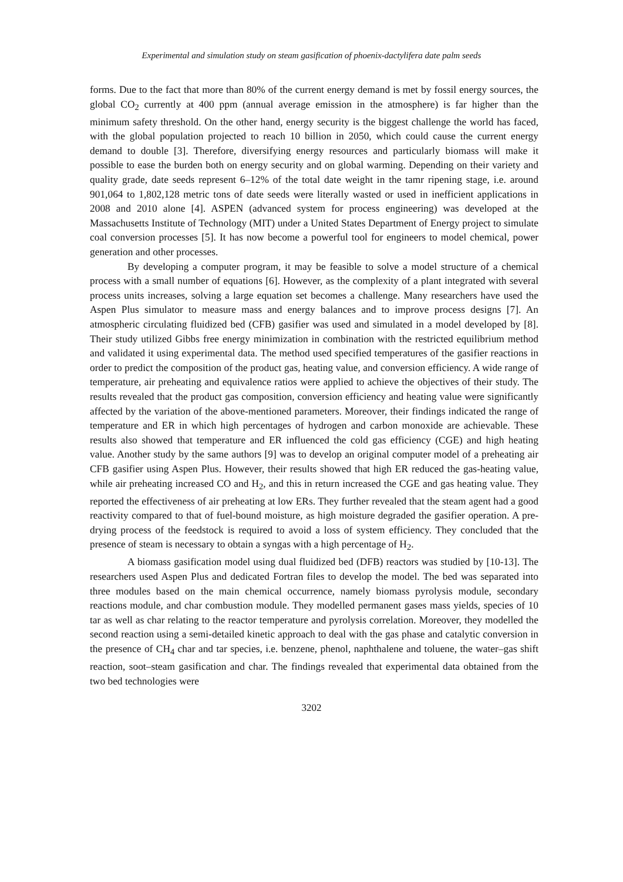Experimental and simulation study on steam gasification of phoenix-dactylifera date palm seeds
forms. Due to the fact that more than 80% of the current energy demand is met by fossil energy sources, the global CO<sub>2</sub> currently at 400 ppm (annual average emission in the atmosphere) is far higher than the minimum safety threshold. On the other hand, energy security is the biggest challenge the world has faced, with the global population projected to reach 10 billion in 2050, which could cause the current energy demand to double [3]. Therefore, diversifying energy resources and particularly biomass will make it possible to ease the burden both on energy security and on global warming. Depending on their variety and quality grade, date seeds represent 6–12% of the total date weight in the tamr ripening stage, i.e. around 901,064 to 1,802,128 metric tons of date seeds were literally wasted or used in inefficient applications in 2008 and 2010 alone [4]. ASPEN (advanced system for process engineering) was developed at the Massachusetts Institute of Technology (MIT) under a United States Department of Energy project to simulate coal conversion processes [5]. It has now become a powerful tool for engineers to model chemical, power generation and other processes.
By developing a computer program, it may be feasible to solve a model structure of a chemical process with a small number of equations [6]. However, as the complexity of a plant integrated with several process units increases, solving a large equation set becomes a challenge. Many researchers have used the Aspen Plus simulator to measure mass and energy balances and to improve process designs [7]. An atmospheric circulating fluidized bed (CFB) gasifier was used and simulated in a model developed by [8]. Their study utilized Gibbs free energy minimization in combination with the restricted equilibrium method and validated it using experimental data. The method used specified temperatures of the gasifier reactions in order to predict the composition of the product gas, heating value, and conversion efficiency. A wide range of temperature, air preheating and equivalence ratios were applied to achieve the objectives of their study. The results revealed that the product gas composition, conversion efficiency and heating value were significantly affected by the variation of the above-mentioned parameters. Moreover, their findings indicated the range of temperature and ER in which high percentages of hydrogen and carbon monoxide are achievable. These results also showed that temperature and ER influenced the cold gas efficiency (CGE) and high heating value. Another study by the same authors [9] was to develop an original computer model of a preheating air CFB gasifier using Aspen Plus. However, their results showed that high ER reduced the gas-heating value, while air preheating increased CO and H<sub>2</sub>, and this in return increased the CGE and gas heating value. They reported the effectiveness of air preheating at low ERs. They further revealed that the steam agent had a good reactivity compared to that of fuel-bound moisture, as high moisture degraded the gasifier operation. A pre-drying process of the feedstock is required to avoid a loss of system efficiency. They concluded that the presence of steam is necessary to obtain a syngas with a high percentage of H<sub>2</sub>.
A biomass gasification model using dual fluidized bed (DFB) reactors was studied by [10-13]. The researchers used Aspen Plus and dedicated Fortran files to develop the model. The bed was separated into three modules based on the main chemical occurrence, namely biomass pyrolysis module, secondary reactions module, and char combustion module. They modelled permanent gases mass yields, species of 10 tar as well as char relating to the reactor temperature and pyrolysis correlation. Moreover, they modelled the second reaction using a semi-detailed kinetic approach to deal with the gas phase and catalytic conversion in the presence of CH<sub>4</sub> char and tar species, i.e. benzene, phenol, naphthalene and toluene, the water–gas shift reaction, soot–steam gasification and char. The findings revealed that experimental data obtained from the two bed technologies were
3202